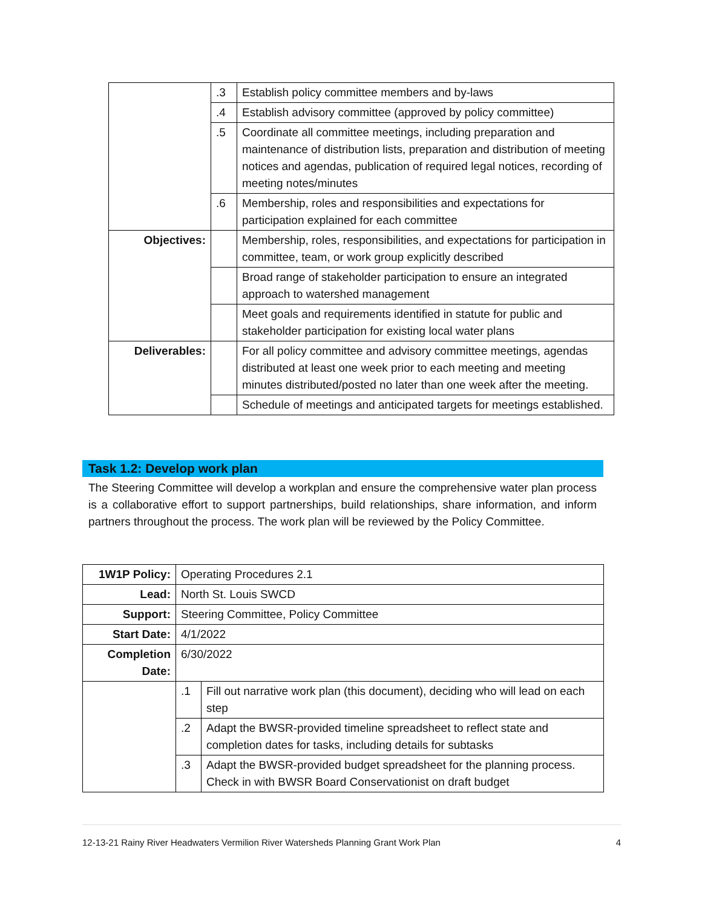| | .3 | Establish policy committee members and by-laws |
| | .4 | Establish advisory committee (approved by policy committee) |
| | .5 | Coordinate all committee meetings, including preparation and maintenance of distribution lists, preparation and distribution of meeting notices and agendas, publication of required legal notices, recording of meeting notes/minutes |
| | .6 | Membership, roles and responsibilities and expectations for participation explained for each committee |
| Objectives: | | Membership, roles, responsibilities, and expectations for participation in committee, team, or work group explicitly described |
| | | Broad range of stakeholder participation to ensure an integrated approach to watershed management |
| | | Meet goals and requirements identified in statute for public and stakeholder participation for existing local water plans |
| Deliverables: | | For all policy committee and advisory committee meetings, agendas distributed at least one week prior to each meeting and meeting minutes distributed/posted no later than one week after the meeting. |
| | | Schedule of meetings and anticipated targets for meetings established. |
Task 1.2: Develop work plan
The Steering Committee will develop a workplan and ensure the comprehensive water plan process is a collaborative effort to support partnerships, build relationships, share information, and inform partners throughout the process. The work plan will be reviewed by the Policy Committee.
| 1W1P Policy: | Operating Procedures 2.1 | |
| Lead: | North St. Louis SWCD | |
| Support: | Steering Committee, Policy Committee | |
| Start Date: | 4/1/2022 | |
| Completion Date: | 6/30/2022 | |
| | .1 | Fill out narrative work plan (this document), deciding who will lead on each step |
| | .2 | Adapt the BWSR-provided timeline spreadsheet to reflect state and completion dates for tasks, including details for subtasks |
| | .3 | Adapt the BWSR-provided budget spreadsheet for the planning process. Check in with BWSR Board Conservationist on draft budget |
12-13-21 Rainy River Headwaters Vermilion River Watersheds Planning Grant Work Plan 4